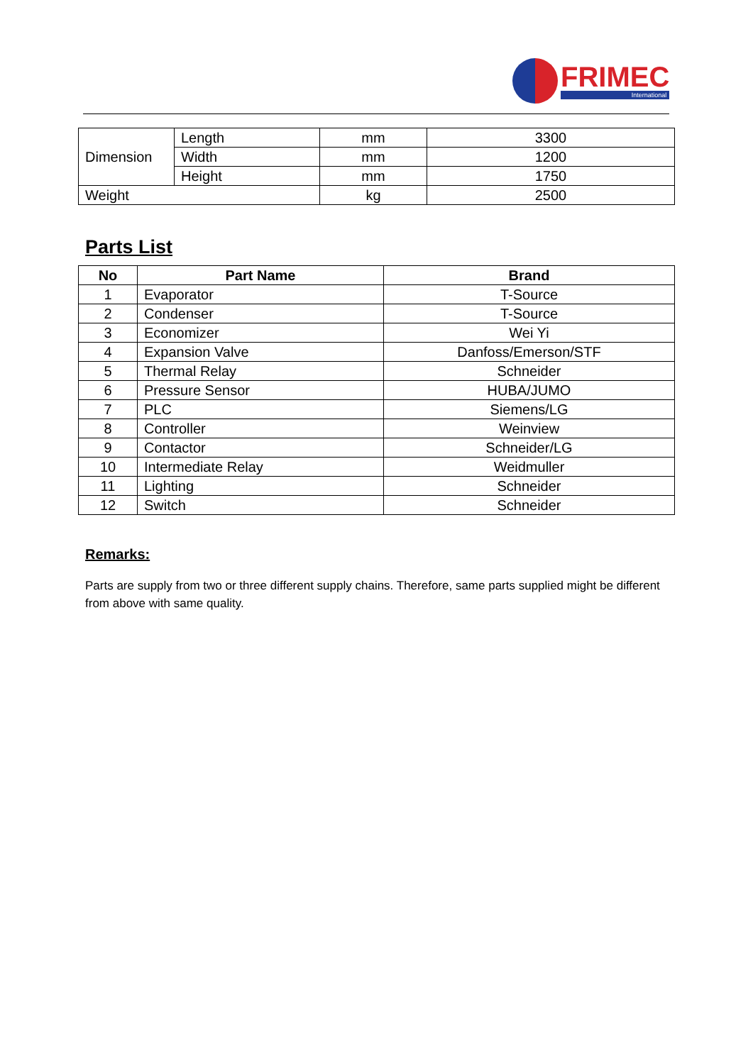FRIMEC
International
| Dimension | Length | mm | 3300 |
| | Width | mm | 1200 |
| | Height | mm | 1750 |
| Weight | | kg | 2500 |
Parts List
| No | Part Name | Brand |
| --- | --- | --- |
| 1 | Evaporator | T-Source |
| 2 | Condenser | T-Source |
| 3 | Economizer | Wei Yi |
| 4 | Expansion Valve | Danfoss/Emerson/STF |
| 5 | Thermal Relay | Schneider |
| 6 | Pressure Sensor | HUBA/JUMO |
| 7 | PLC | Siemens/LG |
| 8 | Controller | Weinview |
| 9 | Contactor | Schneider/LG |
| 10 | Intermediate Relay | Weidmuller |
| 11 | Lighting | Schneider |
| 12 | Switch | Schneider |
Remarks:
Parts are supply from two or three different supply chains. Therefore, same parts supplied might be different from above with same quality.